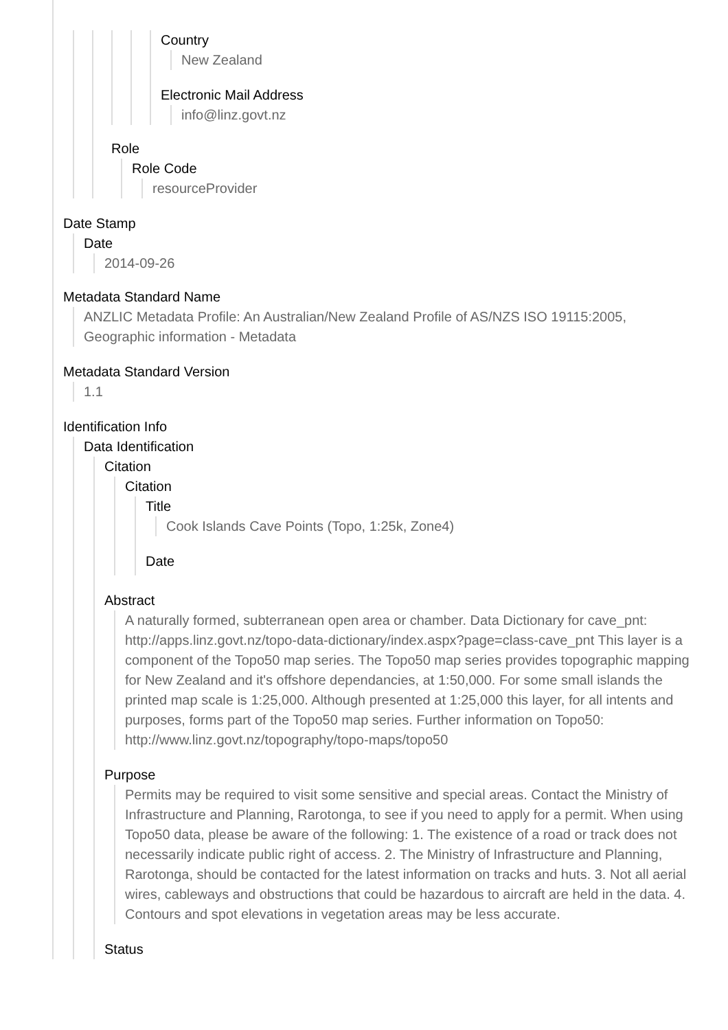Country
New Zealand
Electronic Mail Address
info@linz.govt.nz
Role
Role Code
resourceProvider
Date Stamp
Date
2014-09-26
Metadata Standard Name
ANZLIC Metadata Profile: An Australian/New Zealand Profile of AS/NZS ISO 19115:2005, Geographic information - Metadata
Metadata Standard Version
1.1
Identification Info
Data Identification
Citation
Citation
Title
Cook Islands Cave Points (Topo, 1:25k, Zone4)
Date
Abstract
A naturally formed, subterranean open area or chamber. Data Dictionary for cave_pnt: http://apps.linz.govt.nz/topo-data-dictionary/index.aspx?page=class-cave_pnt This layer is a component of the Topo50 map series. The Topo50 map series provides topographic mapping for New Zealand and it's offshore dependancies, at 1:50,000. For some small islands the printed map scale is 1:25,000. Although presented at 1:25,000 this layer, for all intents and purposes, forms part of the Topo50 map series. Further information on Topo50: http://www.linz.govt.nz/topography/topo-maps/topo50
Purpose
Permits may be required to visit some sensitive and special areas. Contact the Ministry of Infrastructure and Planning, Rarotonga, to see if you need to apply for a permit. When using Topo50 data, please be aware of the following: 1. The existence of a road or track does not necessarily indicate public right of access. 2. The Ministry of Infrastructure and Planning, Rarotonga, should be contacted for the latest information on tracks and huts. 3. Not all aerial wires, cableways and obstructions that could be hazardous to aircraft are held in the data. 4. Contours and spot elevations in vegetation areas may be less accurate.
Status